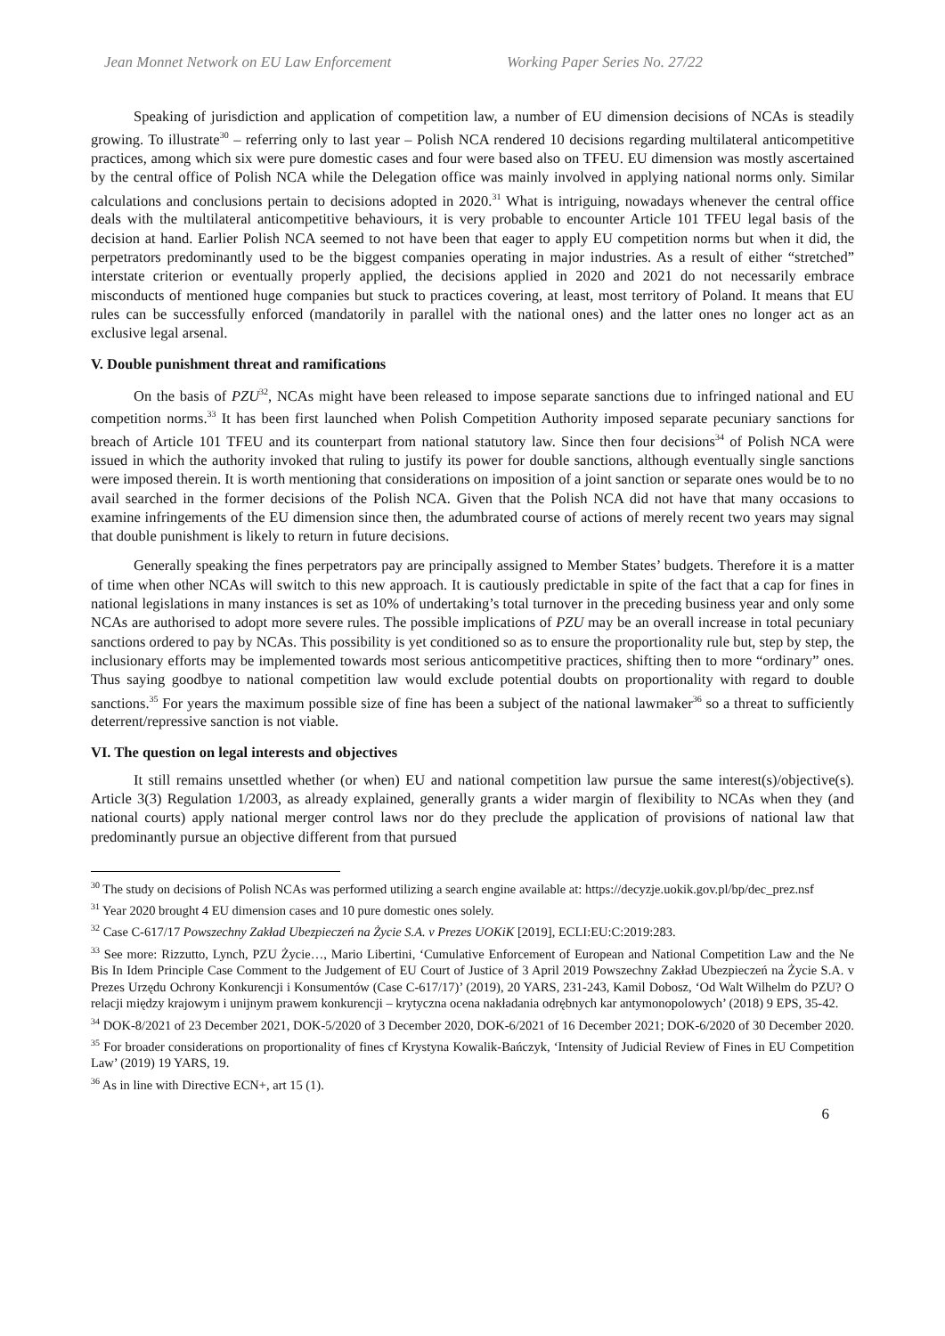Jean Monnet Network on EU Law Enforcement Working Paper Series No. 27/22
Speaking of jurisdiction and application of competition law, a number of EU dimension decisions of NCAs is steadily growing. To illustrate<sup>30</sup> – referring only to last year – Polish NCA rendered 10 decisions regarding multilateral anticompetitive practices, among which six were pure domestic cases and four were based also on TFEU. EU dimension was mostly ascertained by the central office of Polish NCA while the Delegation office was mainly involved in applying national norms only. Similar calculations and conclusions pertain to decisions adopted in 2020.<sup>31</sup> What is intriguing, nowadays whenever the central office deals with the multilateral anticompetitive behaviours, it is very probable to encounter Article 101 TFEU legal basis of the decision at hand. Earlier Polish NCA seemed to not have been that eager to apply EU competition norms but when it did, the perpetrators predominantly used to be the biggest companies operating in major industries. As a result of either “stretched” interstate criterion or eventually properly applied, the decisions applied in 2020 and 2021 do not necessarily embrace misconducts of mentioned huge companies but stuck to practices covering, at least, most territory of Poland. It means that EU rules can be successfully enforced (mandatorily in parallel with the national ones) and the latter ones no longer act as an exclusive legal arsenal.
V. Double punishment threat and ramifications
On the basis of PZU<sup>32</sup>, NCAs might have been released to impose separate sanctions due to infringed national and EU competition norms.<sup>33</sup> It has been first launched when Polish Competition Authority imposed separate pecuniary sanctions for breach of Article 101 TFEU and its counterpart from national statutory law. Since then four decisions<sup>34</sup> of Polish NCA were issued in which the authority invoked that ruling to justify its power for double sanctions, although eventually single sanctions were imposed therein. It is worth mentioning that considerations on imposition of a joint sanction or separate ones would be to no avail searched in the former decisions of the Polish NCA. Given that the Polish NCA did not have that many occasions to examine infringements of the EU dimension since then, the adumbrated course of actions of merely recent two years may signal that double punishment is likely to return in future decisions.
Generally speaking the fines perpetrators pay are principally assigned to Member States’ budgets. Therefore it is a matter of time when other NCAs will switch to this new approach. It is cautiously predictable in spite of the fact that a cap for fines in national legislations in many instances is set as 10% of undertaking’s total turnover in the preceding business year and only some NCAs are authorised to adopt more severe rules. The possible implications of PZU may be an overall increase in total pecuniary sanctions ordered to pay by NCAs. This possibility is yet conditioned so as to ensure the proportionality rule but, step by step, the inclusionary efforts may be implemented towards most serious anticompetitive practices, shifting then to more “ordinary” ones. Thus saying goodbye to national competition law would exclude potential doubts on proportionality with regard to double sanctions.<sup>35</sup> For years the maximum possible size of fine has been a subject of the national lawmaker<sup>36</sup> so a threat to sufficiently deterrent/repressive sanction is not viable.
VI. The question on legal interests and objectives
It still remains unsettled whether (or when) EU and national competition law pursue the same interest(s)/objective(s). Article 3(3) Regulation 1/2003, as already explained, generally grants a wider margin of flexibility to NCAs when they (and national courts) apply national merger control laws nor do they preclude the application of provisions of national law that predominantly pursue an objective different from that pursued
<sup>30</sup> The study on decisions of Polish NCAs was performed utilizing a search engine available at: https://decyzje.uokik.gov.pl/bp/dec_prez.nsf
<sup>31</sup> Year 2020 brought 4 EU dimension cases and 10 pure domestic ones solely.
<sup>32</sup> Case C-617/17 Powszechny Zakład Ubezpieczeń na Życie S.A. v Prezes UOKiK [2019], ECLI:EU:C:2019:283.
<sup>33</sup> See more: Rizzutto, Lynch, PZU Życie…, Mario Libertini, ‘Cumulative Enforcement of European and National Competition Law and the Ne Bis In Idem Principle Case Comment to the Judgement of EU Court of Justice of 3 April 2019 Powszechny Zakład Ubezpieczeń na Życie S.A. v Prezes Urzędu Ochrony Konkurencji i Konsumentów (Case C-617/17)’ (2019), 20 YARS, 231-243, Kamil Dobosz, ‘Od Walt Wilhelm do PZU? O relacji między krajowym i unijnym prawem konkurencji – krytyczna ocena nakładania odrębnych kar antymonopolowych’ (2018) 9 EPS, 35-42.
<sup>34</sup> DOK-8/2021 of 23 December 2021, DOK-5/2020 of 3 December 2020, DOK-6/2021 of 16 December 2021; DOK-6/2020 of 30 December 2020.
<sup>35</sup> For broader considerations on proportionality of fines cf Krystyna Kowalik-Bańczyk, ‘Intensity of Judicial Review of Fines in EU Competition Law’ (2019) 19 YARS, 19.
<sup>36</sup> As in line with Directive ECN+, art 15 (1).
6